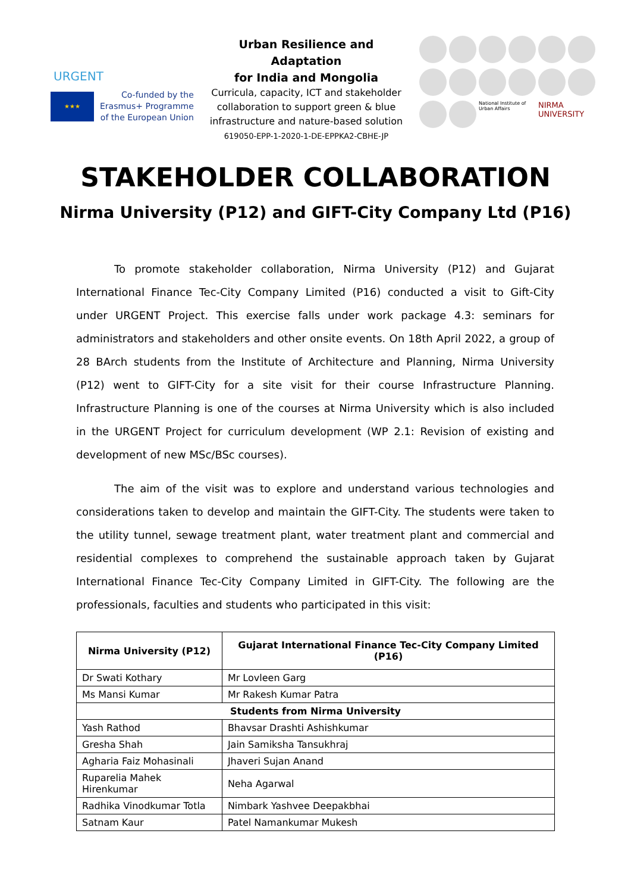URGENT
★★★
Co-funded by the
Erasmus+ Programme
of the European Union
Urban Resilience and Adaptation
for India and Mongolia
Curricula, capacity, ICT and stakeholder collaboration to support green & blue infrastructure and nature-based solution
619050-EPP-1-2020-1-DE-EPPKA2-CBHE-JP
National Institute of Urban Affairs
NIRMA UNIVERSITY
STAKEHOLDER COLLABORATION
Nirma University (P12) and GIFT-City Company Ltd (P16)
To promote stakeholder collaboration, Nirma University (P12) and Gujarat International Finance Tec-City Company Limited (P16) conducted a visit to Gift-City under URGENT Project. This exercise falls under work package 4.3: seminars for administrators and stakeholders and other onsite events. On 18th April 2022, a group of 28 BArch students from the Institute of Architecture and Planning, Nirma University (P12) went to GIFT-City for a site visit for their course Infrastructure Planning. Infrastructure Planning is one of the courses at Nirma University which is also included in the URGENT Project for curriculum development (WP 2.1: Revision of existing and development of new MSc/BSc courses).
The aim of the visit was to explore and understand various technologies and considerations taken to develop and maintain the GIFT-City. The students were taken to the utility tunnel, sewage treatment plant, water treatment plant and commercial and residential complexes to comprehend the sustainable approach taken by Gujarat International Finance Tec-City Company Limited in GIFT-City. The following are the professionals, faculties and students who participated in this visit:
| Nirma University (P12) | Gujarat International Finance Tec-City Company Limited (P16) |
| --- | --- |
| Dr Swati Kothary | Mr Lovleen Garg |
| Ms Mansi Kumar | Mr Rakesh Kumar Patra |
| Students from Nirma University | |
| Yash Rathod | Bhavsar Drashti Ashishkumar |
| Gresha Shah | Jain Samiksha Tansukhraj |
| Agharia Faiz Mohasinali | Jhaveri Sujan Anand |
| Ruparelia Mahek Hirenkumar | Neha Agarwal |
| Radhika Vinodkumar Totla | Nimbark Yashvee Deepakbhai |
| Satnam Kaur | Patel Namankumar Mukesh |